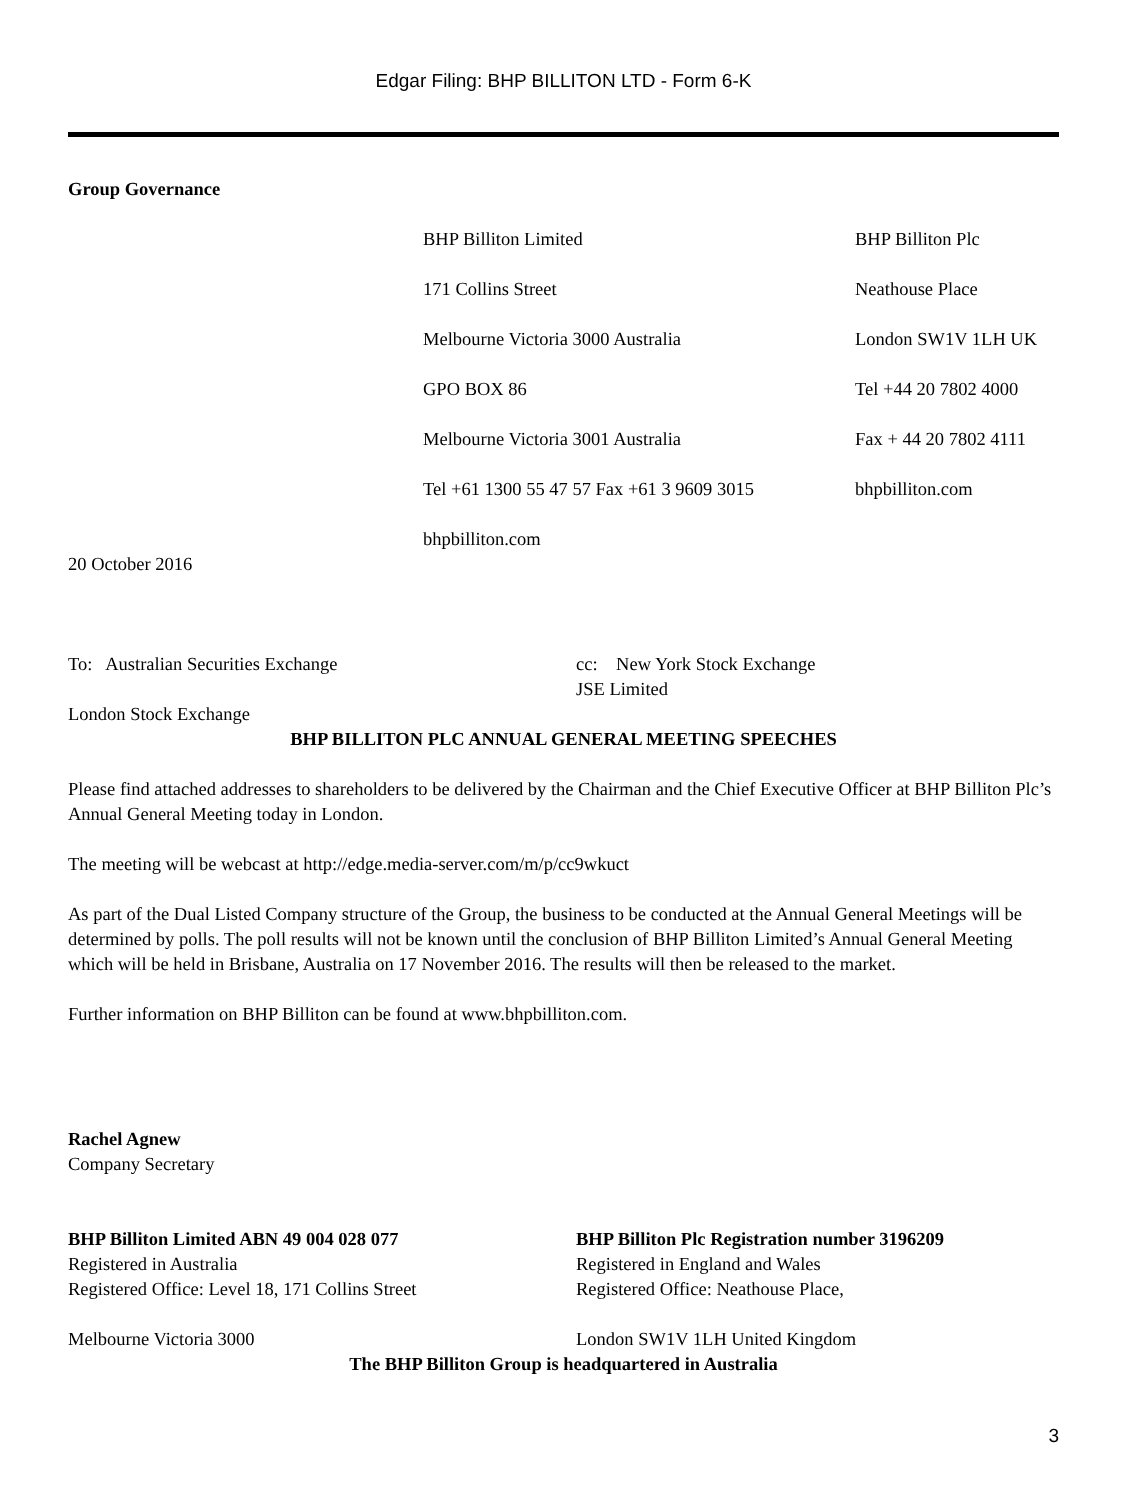Edgar Filing: BHP BILLITON LTD - Form 6-K
Group Governance
BHP Billiton Limited
171 Collins Street
Melbourne Victoria 3000 Australia
GPO BOX 86
Melbourne Victoria 3001 Australia
Tel +61 1300 55 47 57 Fax +61 3 9609 3015
bhpbilliton.com
BHP Billiton Plc
Neathouse Place
London SW1V 1LH UK
Tel +44 20 7802 4000
Fax + 44 20 7802 4111
bhpbilliton.com
20 October 2016
To: Australian Securities Exchange cc: New York Stock Exchange
JSE Limited
London Stock Exchange
BHP BILLITON PLC ANNUAL GENERAL MEETING SPEECHES
Please find attached addresses to shareholders to be delivered by the Chairman and the Chief Executive Officer at BHP Billiton Plc’s Annual General Meeting today in London.
The meeting will be webcast at http://edge.media-server.com/m/p/cc9wkuct
As part of the Dual Listed Company structure of the Group, the business to be conducted at the Annual General Meetings will be determined by polls. The poll results will not be known until the conclusion of BHP Billiton Limited’s Annual General Meeting which will be held in Brisbane, Australia on 17 November 2016. The results will then be released to the market.
Further information on BHP Billiton can be found at www.bhpbilliton.com.
Rachel Agnew
Company Secretary
BHP Billiton Limited ABN 49 004 028 077
Registered in Australia
Registered Office: Level 18, 171 Collins Street
Melbourne Victoria 3000
BHP Billiton Plc Registration number 3196209
Registered in England and Wales
Registered Office: Neathouse Place,
London SW1V 1LH United Kingdom
The BHP Billiton Group is headquartered in Australia
3